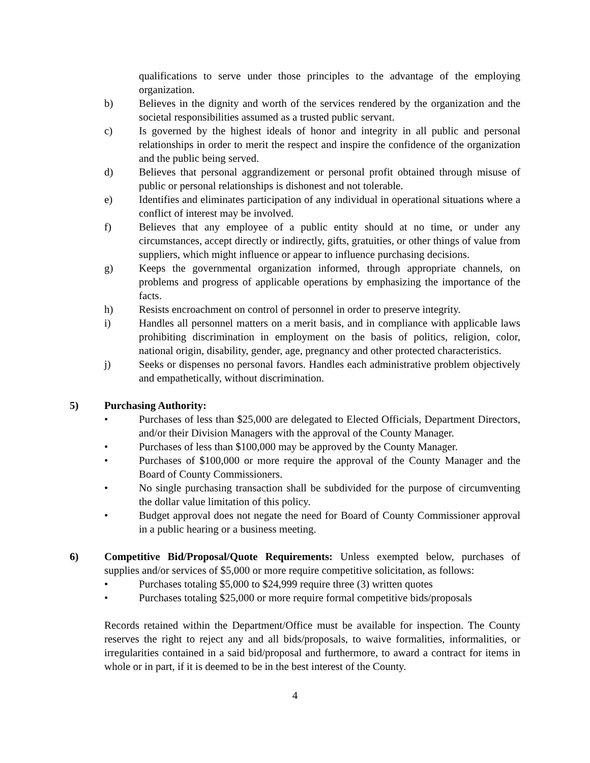qualifications to serve under those principles to the advantage of the employing organization.
b) Believes in the dignity and worth of the services rendered by the organization and the societal responsibilities assumed as a trusted public servant.
c) Is governed by the highest ideals of honor and integrity in all public and personal relationships in order to merit the respect and inspire the confidence of the organization and the public being served.
d) Believes that personal aggrandizement or personal profit obtained through misuse of public or personal relationships is dishonest and not tolerable.
e) Identifies and eliminates participation of any individual in operational situations where a conflict of interest may be involved.
f) Believes that any employee of a public entity should at no time, or under any circumstances, accept directly or indirectly, gifts, gratuities, or other things of value from suppliers, which might influence or appear to influence purchasing decisions.
g) Keeps the governmental organization informed, through appropriate channels, on problems and progress of applicable operations by emphasizing the importance of the facts.
h) Resists encroachment on control of personnel in order to preserve integrity.
i) Handles all personnel matters on a merit basis, and in compliance with applicable laws prohibiting discrimination in employment on the basis of politics, religion, color, national origin, disability, gender, age, pregnancy and other protected characteristics.
j) Seeks or dispenses no personal favors. Handles each administrative problem objectively and empathetically, without discrimination.
5) Purchasing Authority:
• Purchases of less than $25,000 are delegated to Elected Officials, Department Directors, and/or their Division Managers with the approval of the County Manager.
• Purchases of less than $100,000 may be approved by the County Manager.
• Purchases of $100,000 or more require the approval of the County Manager and the Board of County Commissioners.
• No single purchasing transaction shall be subdivided for the purpose of circumventing the dollar value limitation of this policy.
• Budget approval does not negate the need for Board of County Commissioner approval in a public hearing or a business meeting.
6) Competitive Bid/Proposal/Quote Requirements: Unless exempted below, purchases of supplies and/or services of $5,000 or more require competitive solicitation, as follows:
• Purchases totaling $5,000 to $24,999 require three (3) written quotes
• Purchases totaling $25,000 or more require formal competitive bids/proposals
Records retained within the Department/Office must be available for inspection. The County reserves the right to reject any and all bids/proposals, to waive formalities, informalities, or irregularities contained in a said bid/proposal and furthermore, to award a contract for items in whole or in part, if it is deemed to be in the best interest of the County.
4